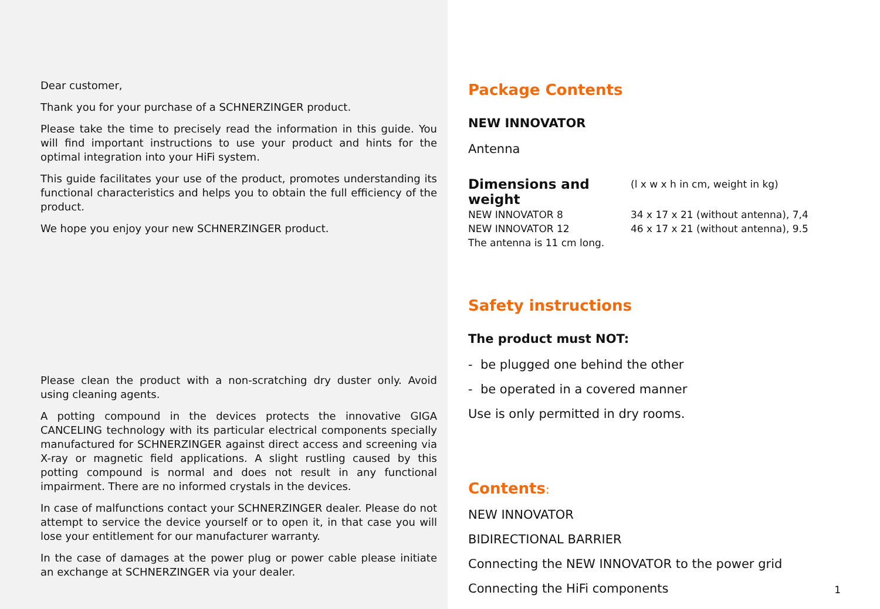Dear customer,
Thank you for your purchase of a SCHNERZINGER product.
Please take the time to precisely read the information in this guide. You will find important instructions to use your product and hints for the optimal integration into your HiFi system.
This guide facilitates your use of the product, promotes understanding its functional characteristics and helps you to obtain the full efficiency of the product.
We hope you enjoy your new SCHNERZINGER product.
Please clean the product with a non-scratching dry duster only. Avoid using cleaning agents.
A potting compound in the devices protects the innovative GIGA CANCELING technology with its particular electrical components specially manufactured for SCHNERZINGER against direct access and screening via X-ray or magnetic field applications. A slight rustling caused by this potting compound is normal and does not result in any functional impairment. There are no informed crystals in the devices.
In case of malfunctions contact your SCHNERZINGER dealer. Please do not attempt to service the device yourself or to open it, in that case you will lose your entitlement for our manufacturer warranty.
In the case of damages at the power plug or power cable please initiate an exchange at SCHNERZINGER via your dealer.
Package Contents
NEW INNOVATOR
Antenna
| Dimensions and weight | (l x w x h in cm, weight in kg) |
| NEW INNOVATOR 8 | 34 x 17 x 21 (without antenna), 7,4 |
| NEW INNOVATOR 12 | 46 x 17 x 21 (without antenna), 9.5 |
| The antenna is 11 cm long. | |
Safety instructions
The product must NOT:
- be plugged one behind the other
- be operated in a covered manner
Use is only permitted in dry rooms.
Contents:
NEW INNOVATOR
BIDIRECTIONAL BARRIER
Connecting the NEW INNOVATOR to the power grid
Connecting the HiFi components
1